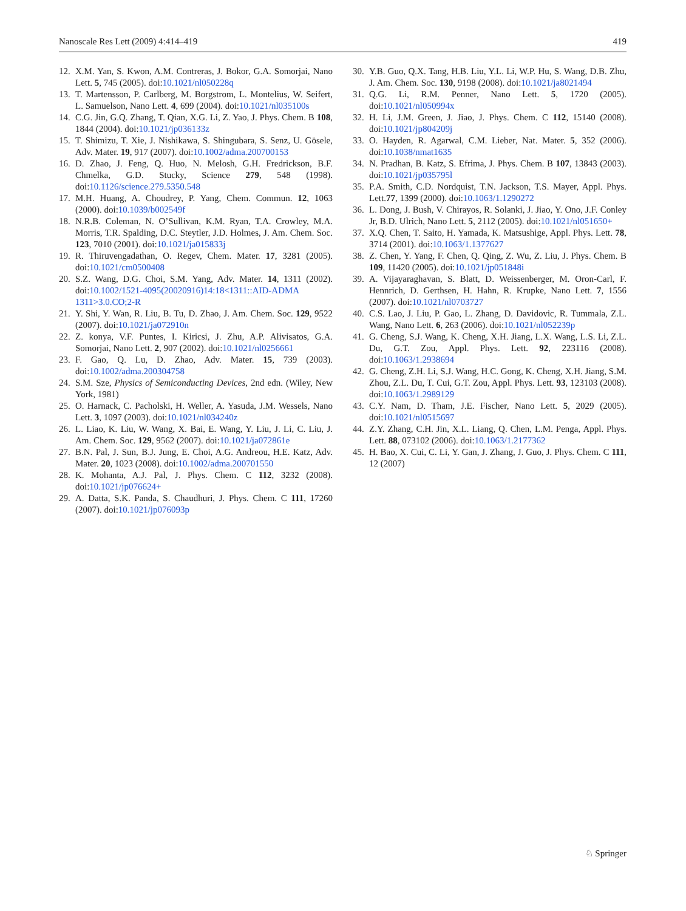Nanoscale Res Lett (2009) 4:414–419 419
12. X.M. Yan, S. Kwon, A.M. Contreras, J. Bokor, G.A. Somorjai, Nano Lett. 5, 745 (2005). doi:10.1021/nl050228q
13. T. Martensson, P. Carlberg, M. Borgstrom, L. Montelius, W. Seifert, L. Samuelson, Nano Lett. 4, 699 (2004). doi:10.1021/nl035100s
14. C.G. Jin, G.Q. Zhang, T. Qian, X.G. Li, Z. Yao, J. Phys. Chem. B 108, 1844 (2004). doi:10.1021/jp036133z
15. T. Shimizu, T. Xie, J. Nishikawa, S. Shingubara, S. Senz, U. Gösele, Adv. Mater. 19, 917 (2007). doi:10.1002/adma.200700153
16. D. Zhao, J. Feng, Q. Huo, N. Melosh, G.H. Fredrickson, B.F. Chmelka, G.D. Stucky, Science 279, 548 (1998). doi:10.1126/science.279.5350.548
17. M.H. Huang, A. Choudrey, P. Yang, Chem. Commun. 12, 1063 (2000). doi:10.1039/b002549f
18. N.R.B. Coleman, N. O’Sullivan, K.M. Ryan, T.A. Crowley, M.A. Morris, T.R. Spalding, D.C. Steytler, J.D. Holmes, J. Am. Chem. Soc. 123, 7010 (2001). doi:10.1021/ja015833j
19. R. Thiruvengadathan, O. Regev, Chem. Mater. 17, 3281 (2005). doi:10.1021/cm0500408
20. S.Z. Wang, D.G. Choi, S.M. Yang, Adv. Mater. 14, 1311 (2002). doi:10.1002/1521-4095(20020916)14:18<1311::AID-ADMA 1311>3.0.CO;2-R
21. Y. Shi, Y. Wan, R. Liu, B. Tu, D. Zhao, J. Am. Chem. Soc. 129, 9522 (2007). doi:10.1021/ja072910n
22. Z. konya, V.F. Puntes, I. Kiricsi, J. Zhu, A.P. Alivisatos, G.A. Somorjai, Nano Lett. 2, 907 (2002). doi:10.1021/nl0256661
23. F. Gao, Q. Lu, D. Zhao, Adv. Mater. 15, 739 (2003). doi:10.1002/adma.200304758
24. S.M. Sze, Physics of Semiconducting Devices, 2nd edn. (Wiley, New York, 1981)
25. O. Harnack, C. Pacholski, H. Weller, A. Yasuda, J.M. Wessels, Nano Lett. 3, 1097 (2003). doi:10.1021/nl034240z
26. L. Liao, K. Liu, W. Wang, X. Bai, E. Wang, Y. Liu, J. Li, C. Liu, J. Am. Chem. Soc. 129, 9562 (2007). doi:10.1021/ja072861e
27. B.N. Pal, J. Sun, B.J. Jung, E. Choi, A.G. Andreou, H.E. Katz, Adv. Mater. 20, 1023 (2008). doi:10.1002/adma.200701550
28. K. Mohanta, A.J. Pal, J. Phys. Chem. C 112, 3232 (2008). doi:10.1021/jp076624+
29. A. Datta, S.K. Panda, S. Chaudhuri, J. Phys. Chem. C 111, 17260 (2007). doi:10.1021/jp076093p
30. Y.B. Guo, Q.X. Tang, H.B. Liu, Y.L. Li, W.P. Hu, S. Wang, D.B. Zhu, J. Am. Chem. Soc. 130, 9198 (2008). doi:10.1021/ja8021494
31. Q.G. Li, R.M. Penner, Nano Lett. 5, 1720 (2005). doi:10.1021/nl050994x
32. H. Li, J.M. Green, J. Jiao, J. Phys. Chem. C 112, 15140 (2008). doi:10.1021/jp804209j
33. O. Hayden, R. Agarwal, C.M. Lieber, Nat. Mater. 5, 352 (2006). doi:10.1038/nmat1635
34. N. Pradhan, B. Katz, S. Efrima, J. Phys. Chem. B 107, 13843 (2003). doi:10.1021/jp035795l
35. P.A. Smith, C.D. Nordquist, T.N. Jackson, T.S. Mayer, Appl. Phys. Lett.77, 1399 (2000). doi:10.1063/1.1290272
36. L. Dong, J. Bush, V. Chirayos, R. Solanki, J. Jiao, Y. Ono, J.F. Conley Jr, B.D. Ulrich, Nano Lett. 5, 2112 (2005). doi:10.1021/nl051650+
37. X.Q. Chen, T. Saito, H. Yamada, K. Matsushige, Appl. Phys. Lett. 78, 3714 (2001). doi:10.1063/1.1377627
38. Z. Chen, Y. Yang, F. Chen, Q. Qing, Z. Wu, Z. Liu, J. Phys. Chem. B 109, 11420 (2005). doi:10.1021/jp051848i
39. A. Vijayaraghavan, S. Blatt, D. Weissenberger, M. Oron-Carl, F. Hennrich, D. Gerthsen, H. Hahn, R. Krupke, Nano Lett. 7, 1556 (2007). doi:10.1021/nl0703727
40. C.S. Lao, J. Liu, P. Gao, L. Zhang, D. Davidovic, R. Tummala, Z.L. Wang, Nano Lett. 6, 263 (2006). doi:10.1021/nl052239p
41. G. Cheng, S.J. Wang, K. Cheng, X.H. Jiang, L.X. Wang, L.S. Li, Z.L. Du, G.T. Zou, Appl. Phys. Lett. 92, 223116 (2008). doi:10.1063/1.2938694
42. G. Cheng, Z.H. Li, S.J. Wang, H.C. Gong, K. Cheng, X.H. Jiang, S.M. Zhou, Z.L. Du, T. Cui, G.T. Zou, Appl. Phys. Lett. 93, 123103 (2008). doi:10.1063/1.2989129
43. C.Y. Nam, D. Tham, J.E. Fischer, Nano Lett. 5, 2029 (2005). doi:10.1021/nl0515697
44. Z.Y. Zhang, C.H. Jin, X.L. Liang, Q. Chen, L.M. Penga, Appl. Phys. Lett. 88, 073102 (2006). doi:10.1063/1.2177362
45. H. Bao, X. Cui, C. Li, Y. Gan, J. Zhang, J. Guo, J. Phys. Chem. C 111, 12 (2007)
♘ Springer